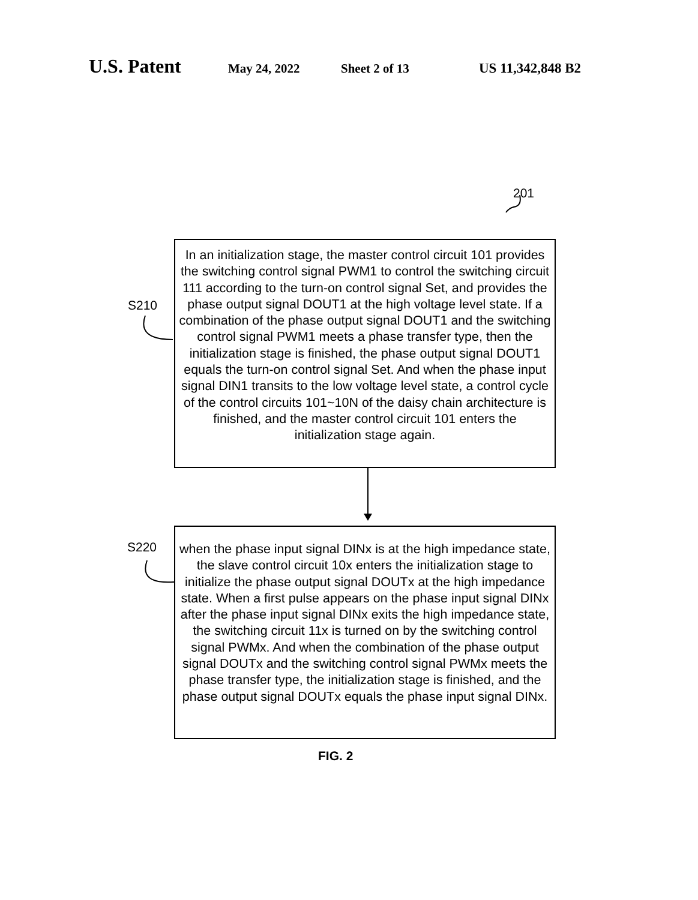U.S. Patent May 24, 2022 Sheet 2 of 13 US 11,342,848 B2
201
S210
In an initialization stage, the master control circuit 101 provides the switching control signal PWM1 to control the switching circuit 111 according to the turn-on control signal Set, and provides the phase output signal DOUT1 at the high voltage level state. If a combination of the phase output signal DOUT1 and the switching control signal PWM1 meets a phase transfer type, then the initialization stage is finished, the phase output signal DOUT1 equals the turn-on control signal Set. And when the phase input signal DIN1 transits to the low voltage level state, a control cycle of the control circuits 101~10N of the daisy chain architecture is finished, and the master control circuit 101 enters the initialization stage again.
S220
when the phase input signal DINx is at the high impedance state, the slave control circuit 10x enters the initialization stage to initialize the phase output signal DOUTx at the high impedance state. When a first pulse appears on the phase input signal DINx after the phase input signal DINx exits the high impedance state, the switching circuit 11x is turned on by the switching control signal PWMx. And when the combination of the phase output signal DOUTx and the switching control signal PWMx meets the phase transfer type, the initialization stage is finished, and the phase output signal DOUTx equals the phase input signal DINx.
FIG. 2